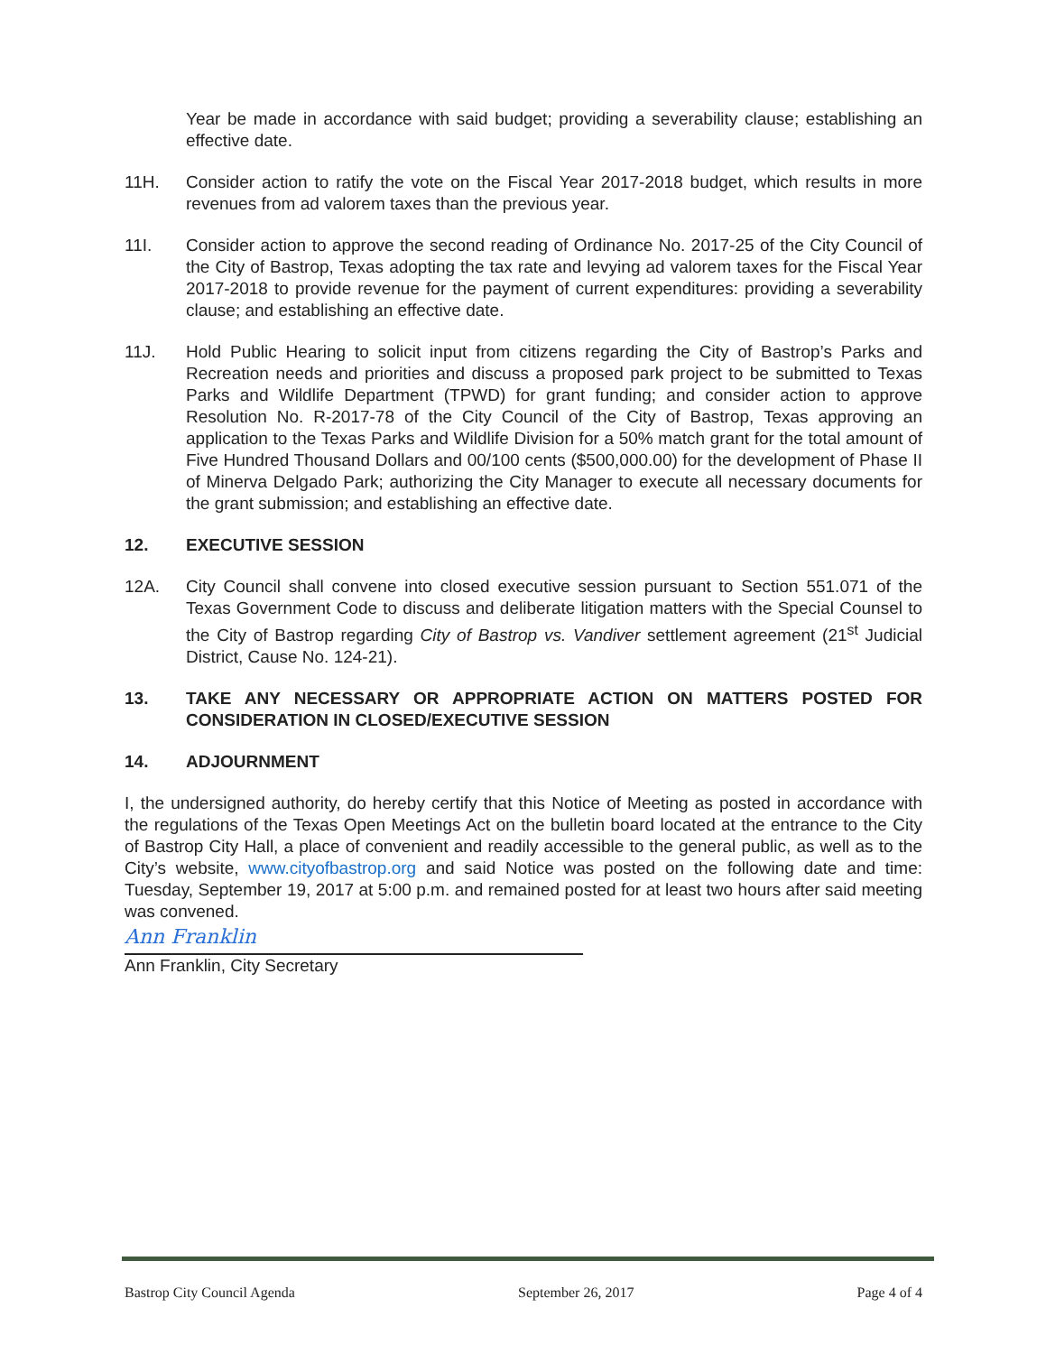Year be made in accordance with said budget; providing a severability clause; establishing an effective date.
11H. Consider action to ratify the vote on the Fiscal Year 2017-2018 budget, which results in more revenues from ad valorem taxes than the previous year.
11I. Consider action to approve the second reading of Ordinance No. 2017-25 of the City Council of the City of Bastrop, Texas adopting the tax rate and levying ad valorem taxes for the Fiscal Year 2017-2018 to provide revenue for the payment of current expenditures: providing a severability clause; and establishing an effective date.
11J. Hold Public Hearing to solicit input from citizens regarding the City of Bastrop’s Parks and Recreation needs and priorities and discuss a proposed park project to be submitted to Texas Parks and Wildlife Department (TPWD) for grant funding; and consider action to approve Resolution No. R-2017-78 of the City Council of the City of Bastrop, Texas approving an application to the Texas Parks and Wildlife Division for a 50% match grant for the total amount of Five Hundred Thousand Dollars and 00/100 cents ($500,000.00) for the development of Phase II of Minerva Delgado Park; authorizing the City Manager to execute all necessary documents for the grant submission; and establishing an effective date.
12. EXECUTIVE SESSION
12A. City Council shall convene into closed executive session pursuant to Section 551.071 of the Texas Government Code to discuss and deliberate litigation matters with the Special Counsel to the City of Bastrop regarding City of Bastrop vs. Vandiver settlement agreement (21<sup>st</sup> Judicial District, Cause No. 124-21).
13. TAKE ANY NECESSARY OR APPROPRIATE ACTION ON MATTERS POSTED FOR CONSIDERATION IN CLOSED/EXECUTIVE SESSION
14. ADJOURNMENT
I, the undersigned authority, do hereby certify that this Notice of Meeting as posted in accordance with the regulations of the Texas Open Meetings Act on the bulletin board located at the entrance to the City of Bastrop City Hall, a place of convenient and readily accessible to the general public, as well as to the City’s website, www.cityofbastrop.org and said Notice was posted on the following date and time: Tuesday, September 19, 2017 at 5:00 p.m. and remained posted for at least two hours after said meeting was convened.
Ann Franklin
Ann Franklin, City Secretary
Bastrop City Council Agenda September 26, 2017 Page 4 of 4